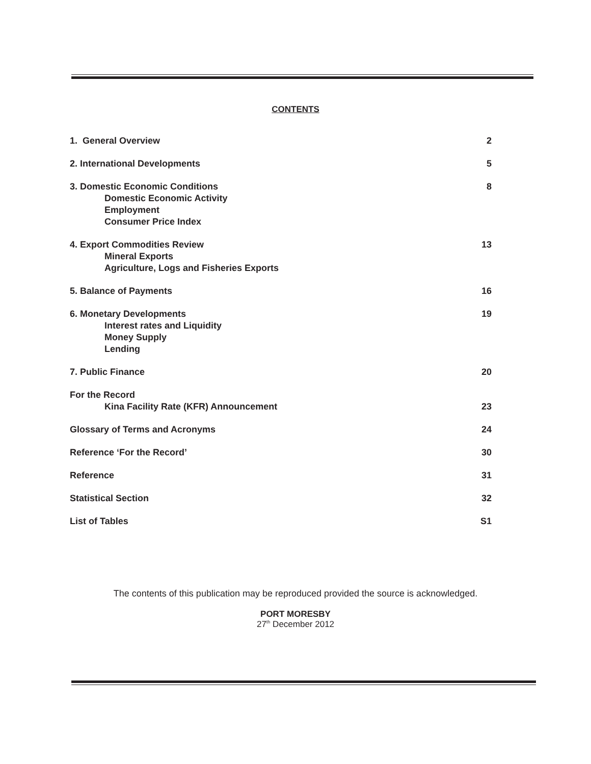CONTENTS
1. General Overview 2
2. International Developments 5
3. Domestic Economic Conditions
Domestic Economic Activity
Employment
Consumer Price Index
8
4. Export Commodities Review
Mineral Exports
Agriculture, Logs and Fisheries Exports
13
5. Balance of Payments 16
6. Monetary Developments
Interest rates and Liquidity
Money Supply
Lending
19
7. Public Finance 20
For the Record
Kina Facility Rate (KFR) Announcement
23
Glossary of Terms and Acronyms 24
Reference ‘For the Record’ 30
Reference 31
Statistical Section 32
List of Tables S1
The contents of this publication may be reproduced provided the source is acknowledged.
PORT MORESBY
27<sup>th</sup> December 2012